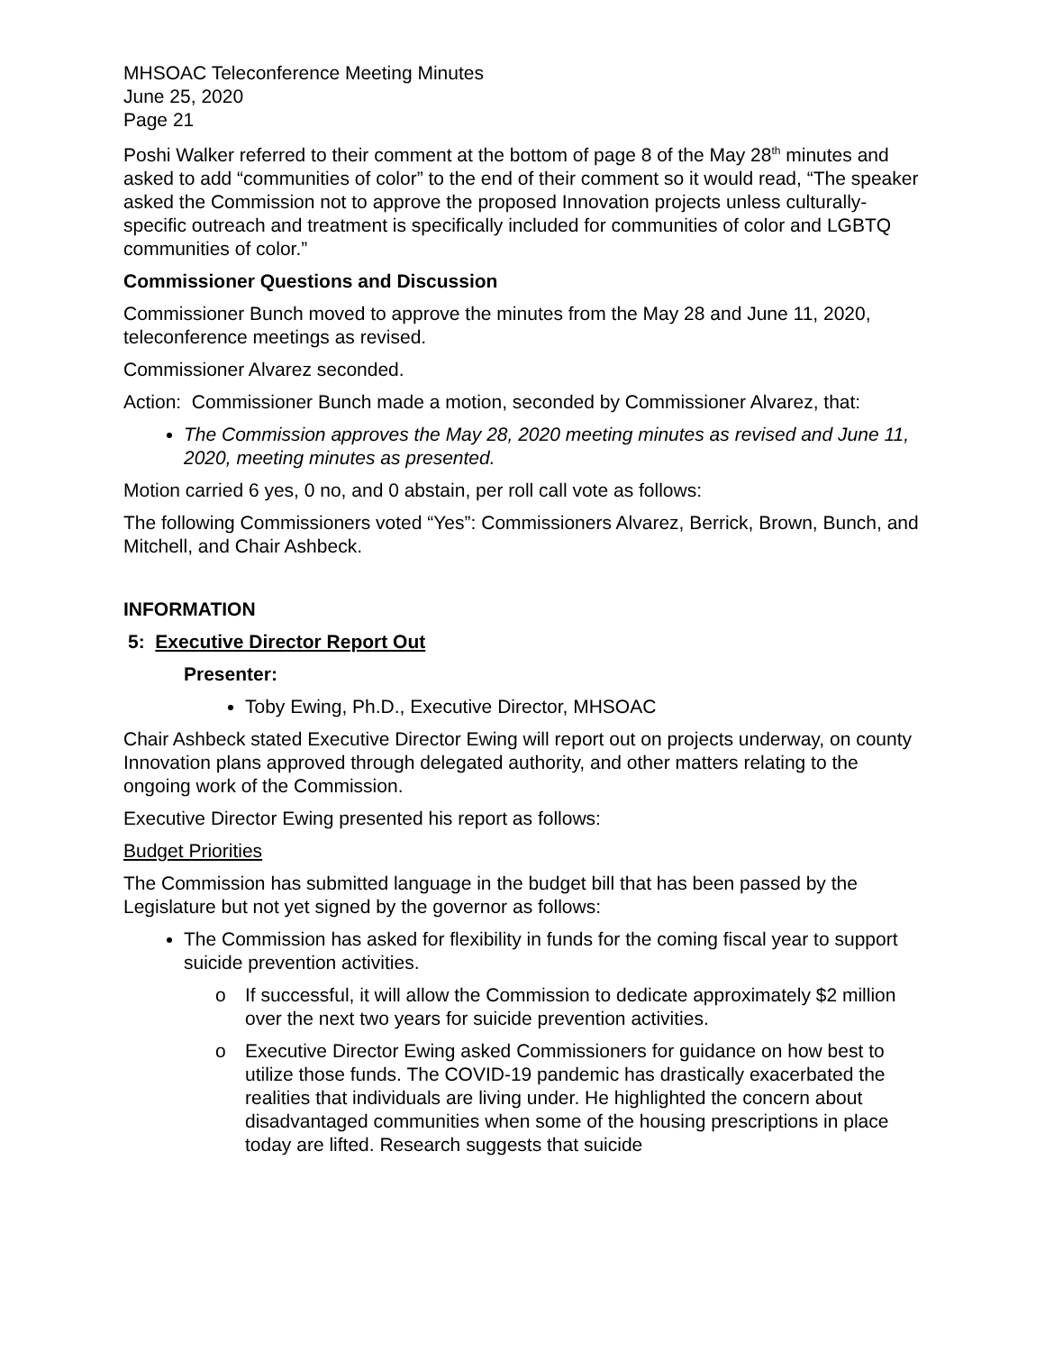MHSOAC Teleconference Meeting Minutes
June 25, 2020
Page 21
Poshi Walker referred to their comment at the bottom of page 8 of the May 28<sup>th</sup> minutes and asked to add “communities of color” to the end of their comment so it would read, “The speaker asked the Commission not to approve the proposed Innovation projects unless culturally-specific outreach and treatment is specifically included for communities of color and LGBTQ communities of color.”
Commissioner Questions and Discussion
Commissioner Bunch moved to approve the minutes from the May 28 and June 11, 2020, teleconference meetings as revised.
Commissioner Alvarez seconded.
Action: Commissioner Bunch made a motion, seconded by Commissioner Alvarez, that:
The Commission approves the May 28, 2020 meeting minutes as revised and June 11, 2020, meeting minutes as presented.
Motion carried 6 yes, 0 no, and 0 abstain, per roll call vote as follows:
The following Commissioners voted “Yes”: Commissioners Alvarez, Berrick, Brown, Bunch, and Mitchell, and Chair Ashbeck.
INFORMATION
5: Executive Director Report Out
Presenter:
Toby Ewing, Ph.D., Executive Director, MHSOAC
Chair Ashbeck stated Executive Director Ewing will report out on projects underway, on county Innovation plans approved through delegated authority, and other matters relating to the ongoing work of the Commission.
Executive Director Ewing presented his report as follows:
Budget Priorities
The Commission has submitted language in the budget bill that has been passed by the Legislature but not yet signed by the governor as follows:
The Commission has asked for flexibility in funds for the coming fiscal year to support suicide prevention activities.
o If successful, it will allow the Commission to dedicate approximately $2 million over the next two years for suicide prevention activities.
o Executive Director Ewing asked Commissioners for guidance on how best to utilize those funds. The COVID-19 pandemic has drastically exacerbated the realities that individuals are living under. He highlighted the concern about disadvantaged communities when some of the housing prescriptions in place today are lifted. Research suggests that suicide